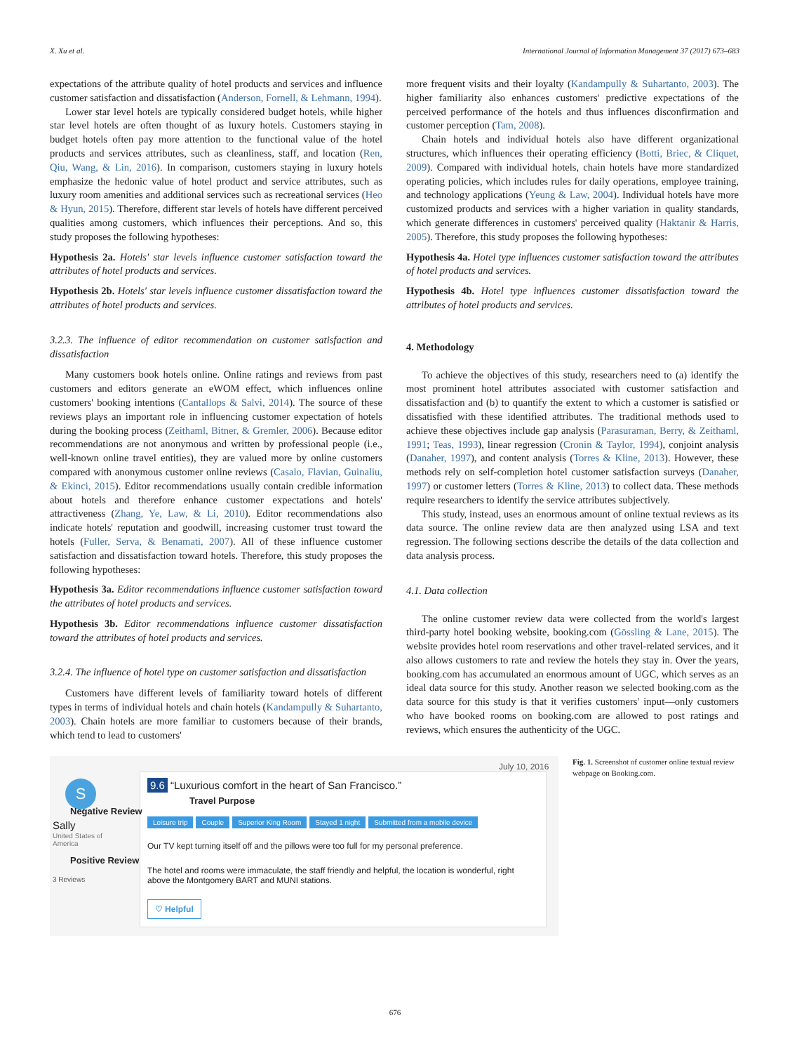X. Xu et al. International Journal of Information Management 37 (2017) 673–683
expectations of the attribute quality of hotel products and services and influence customer satisfaction and dissatisfaction (Anderson, Fornell, & Lehmann, 1994).
Lower star level hotels are typically considered budget hotels, while higher star level hotels are often thought of as luxury hotels. Customers staying in budget hotels often pay more attention to the functional value of the hotel products and services attributes, such as cleanliness, staff, and location (Ren, Qiu, Wang, & Lin, 2016). In comparison, customers staying in luxury hotels emphasize the hedonic value of hotel product and service attributes, such as luxury room amenities and additional services such as recreational services (Heo & Hyun, 2015). Therefore, different star levels of hotels have different perceived qualities among customers, which influences their perceptions. And so, this study proposes the following hypotheses:
Hypothesis 2a. Hotels' star levels influence customer satisfaction toward the attributes of hotel products and services.
Hypothesis 2b. Hotels' star levels influence customer dissatisfaction toward the attributes of hotel products and services.
3.2.3. The influence of editor recommendation on customer satisfaction and dissatisfaction
Many customers book hotels online. Online ratings and reviews from past customers and editors generate an eWOM effect, which influences online customers' booking intentions (Cantallops & Salvi, 2014). The source of these reviews plays an important role in influencing customer expectation of hotels during the booking process (Zeithaml, Bitner, & Gremler, 2006). Because editor recommendations are not anonymous and written by professional people (i.e., well-known online travel entities), they are valued more by online customers compared with anonymous customer online reviews (Casalo, Flavian, Guinaliu, & Ekinci, 2015). Editor recommendations usually contain credible information about hotels and therefore enhance customer expectations and hotels' attractiveness (Zhang, Ye, Law, & Li, 2010). Editor recommendations also indicate hotels' reputation and goodwill, increasing customer trust toward the hotels (Fuller, Serva, & Benamati, 2007). All of these influence customer satisfaction and dissatisfaction toward hotels. Therefore, this study proposes the following hypotheses:
Hypothesis 3a. Editor recommendations influence customer satisfaction toward the attributes of hotel products and services.
Hypothesis 3b. Editor recommendations influence customer dissatisfaction toward the attributes of hotel products and services.
3.2.4. The influence of hotel type on customer satisfaction and dissatisfaction
Customers have different levels of familiarity toward hotels of different types in terms of individual hotels and chain hotels (Kandampully & Suhartanto, 2003). Chain hotels are more familiar to customers because of their brands, which tend to lead to customers'
more frequent visits and their loyalty (Kandampully & Suhartanto, 2003). The higher familiarity also enhances customers' predictive expectations of the perceived performance of the hotels and thus influences disconfirmation and customer perception (Tam, 2008).
Chain hotels and individual hotels also have different organizational structures, which influences their operating efficiency (Botti, Briec, & Cliquet, 2009). Compared with individual hotels, chain hotels have more standardized operating policies, which includes rules for daily operations, employee training, and technology applications (Yeung & Law, 2004). Individual hotels have more customized products and services with a higher variation in quality standards, which generate differences in customers' perceived quality (Haktanir & Harris, 2005). Therefore, this study proposes the following hypotheses:
Hypothesis 4a. Hotel type influences customer satisfaction toward the attributes of hotel products and services.
Hypothesis 4b. Hotel type influences customer dissatisfaction toward the attributes of hotel products and services.
4. Methodology
To achieve the objectives of this study, researchers need to (a) identify the most prominent hotel attributes associated with customer satisfaction and dissatisfaction and (b) to quantify the extent to which a customer is satisfied or dissatisfied with these identified attributes. The traditional methods used to achieve these objectives include gap analysis (Parasuraman, Berry, & Zeithaml, 1991; Teas, 1993), linear regression (Cronin & Taylor, 1994), conjoint analysis (Danaher, 1997), and content analysis (Torres & Kline, 2013). However, these methods rely on self-completion hotel customer satisfaction surveys (Danaher, 1997) or customer letters (Torres & Kline, 2013) to collect data. These methods require researchers to identify the service attributes subjectively.
This study, instead, uses an enormous amount of online textual reviews as its data source. The online review data are then analyzed using LSA and text regression. The following sections describe the details of the data collection and data analysis process.
4.1. Data collection
The online customer review data were collected from the world's largest third-party hotel booking website, booking.com (Gössling & Lane, 2015). The website provides hotel room reservations and other travel-related services, and it also allows customers to rate and review the hotels they stay in. Over the years, booking.com has accumulated an enormous amount of UGC, which serves as an ideal data source for this study. Another reason we selected booking.com as the data source for this study is that it verifies customers' input—only customers who have booked rooms on booking.com are allowed to post ratings and reviews, which ensures the authenticity of the UGC.
S
Sally
United States of America
3 Reviews
July 10, 2016
9.6 “Luxurious comfort in the heart of San Francisco.”
Travel Purpose
Negative Review
Leisure trip Couple Superior King Room Stayed 1 night Submitted from a mobile device
Our TV kept turning itself off and the pillows were too full for my personal preference.
Positive Review
The hotel and rooms were immaculate, the staff friendly and helpful, the location is wonderful, right above the Montgomery BART and MUNI stations.
♡ Helpful
Fig. 1. Screenshot of customer online textual review webpage on Booking.com.
676